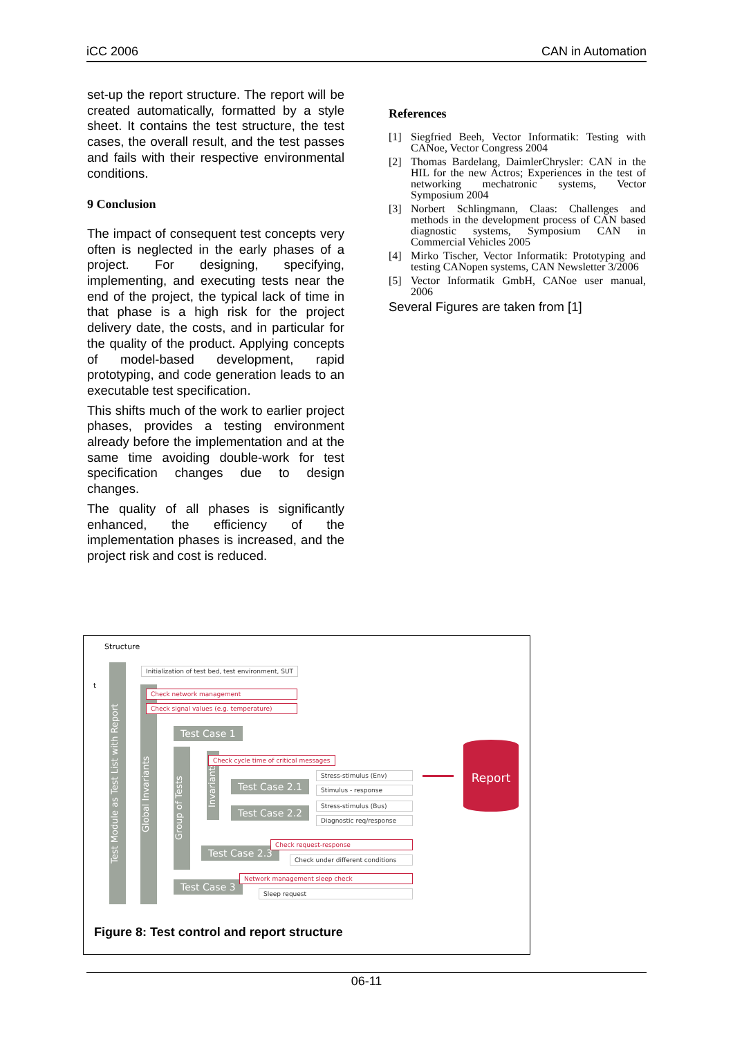iCC 2006 CAN in Automation
set-up the report structure. The report will be created automatically, formatted by a style sheet. It contains the test structure, the test cases, the overall result, and the test passes and fails with their respective environmental conditions.
9 Conclusion
The impact of consequent test concepts very often is neglected in the early phases of a project. For designing, specifying, implementing, and executing tests near the end of the project, the typical lack of time in that phase is a high risk for the project delivery date, the costs, and in particular for the quality of the product. Applying concepts of model-based development, rapid prototyping, and code generation leads to an executable test specification.
This shifts much of the work to earlier project phases, provides a testing environment already before the implementation and at the same time avoiding double-work for test specification changes due to design changes.
The quality of all phases is significantly enhanced, the efficiency of the implementation phases is increased, and the project risk and cost is reduced.
References
[1] Siegfried Beeh, Vector Informatik: Testing with CANoe, Vector Congress 2004
[2] Thomas Bardelang, DaimlerChrysler: CAN in the HIL for the new Actros; Experiences in the test of networking mechatronic systems, Vector Symposium 2004
[3] Norbert Schlingmann, Claas: Challenges and methods in the development process of CAN based diagnostic systems, Symposium CAN in Commercial Vehicles 2005
[4] Mirko Tischer, Vector Informatik: Prototyping and testing CANopen systems, CAN Newsletter 3/2006
[5] Vector Informatik GmbH, CANoe user manual, 2006
Several Figures are taken from [1]
Structure
t
Test Module as Test List with Report
Global Invariants
Group of Tests
Invariants
Initialization of test bed, test environment, SUT
Check network management
Check signal values (e.g. temperature)
Test Case 1
Check cycle time of critical messages
Test Case 2.1
Stress-stimulus (Env)
Stimulus - response
Test Case 2.2
Stress-stimulus (Bus)
Diagnostic req/response
Test Case 2.3
Check request-response
Check under different conditions
Test Case 3
Network management sleep check
Sleep request
Report
Figure 8: Test control and report structure
06-11